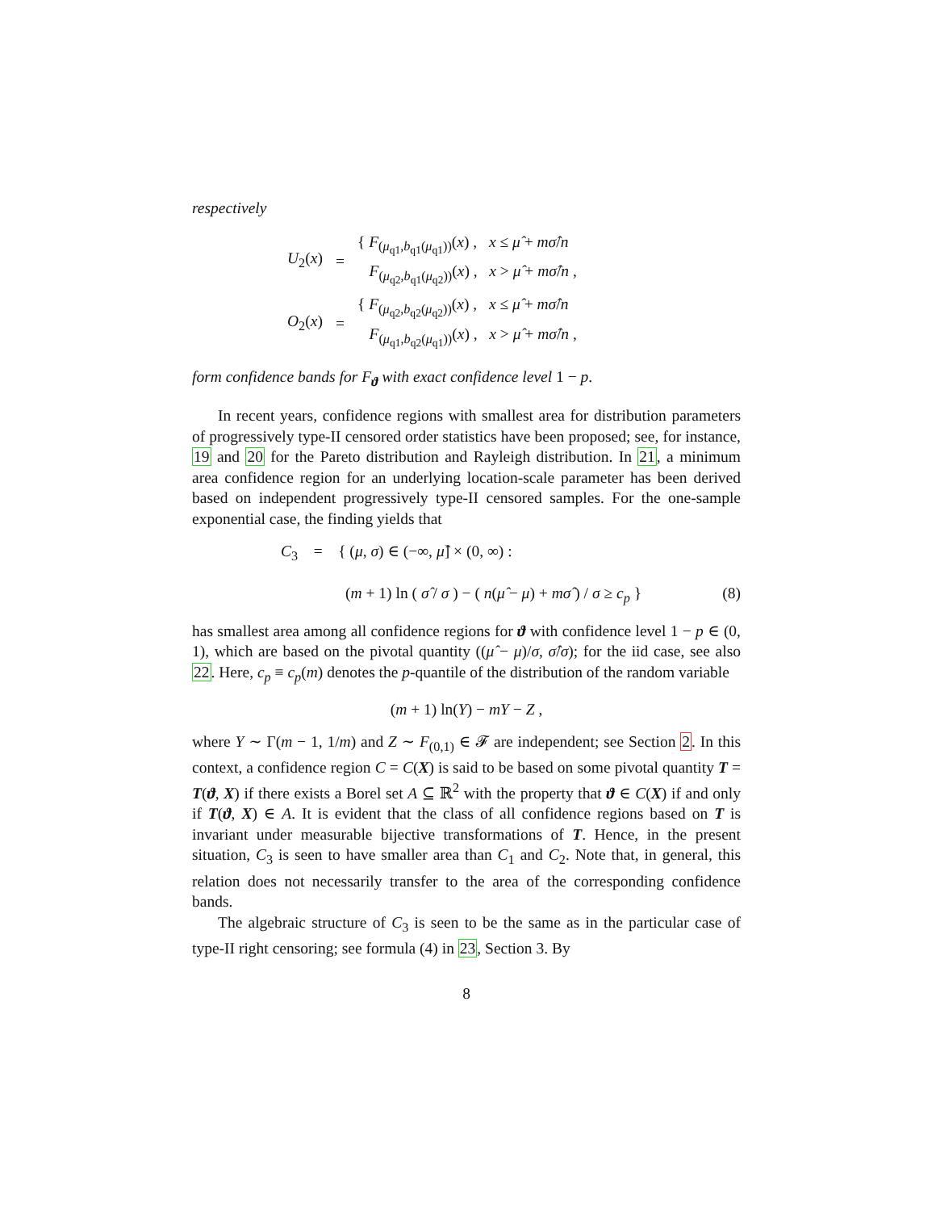respectively
| U<sub>2</sub>( x ) | = | { F<sub>(μ<sub>q1</sub>,b<sub>q1</sub>(μ<sub>q1</sub>))</sub>( x ) , x ≤ μ̂ + mσ̂ / n F<sub>(μ<sub>q2</sub>,b<sub>q1</sub>(μ<sub>q2</sub>))</sub>( x ) , x > μ̂ + mσ̂ / n , |
| O<sub>2</sub>( x ) | = | { F<sub>(μ<sub>q2</sub>,b<sub>q2</sub>(μ<sub>q2</sub>))</sub>( x ) , x ≤ μ̂ + mσ̂ / n F<sub>(μ<sub>q1</sub>,b<sub>q2</sub>(μ<sub>q1</sub>))</sub>( x ) , x > μ̂ + mσ̂ / n , |
form confidence bands for F<sub>ϑ</sub> with exact confidence level 1 − p.
In recent years, confidence regions with smallest area for distribution parameters of progressively type-II censored order statistics have been proposed; see, for instance, 19 and 20 for the Pareto distribution and Rayleigh distribution. In 21, a minimum area confidence region for an underlying location-scale parameter has been derived based on independent progressively type-II censored samples. For the one-sample exponential case, the finding yields that
C<sub>3</sub> = { (μ, σ) ∈ (−∞, μ̂] × (0, ∞) :
(m + 1) ln ( σ̂ / σ ) − ( n(μ̂ − μ) + mσ̂ ) / σ ≥ c<sub>p</sub> } (8)
has smallest area among all confidence regions for ϑ with confidence level 1 − p ∈ (0, 1), which are based on the pivotal quantity ((μ̂ − μ)/σ, σ̂/σ); for the iid case, see also 22. Here, c<sub>p</sub> ≡ c<sub>p</sub>(m) denotes the p-quantile of the distribution of the random variable
(m + 1) ln(Y) − mY − Z ,
where Y ∼ Γ(m − 1, 1/m) and Z ∼ F<sub>(0,1)</sub> ∈ 𝓕 are independent; see Section 2. In this context, a confidence region C = C(X) is said to be based on some pivotal quantity T = T(ϑ, X) if there exists a Borel set A ⊆ ℝ<sup>2</sup> with the property that ϑ ∈ C(X) if and only if T(ϑ, X) ∈ A. It is evident that the class of all confidence regions based on T is invariant under measurable bijective transformations of T. Hence, in the present situation, C<sub>3</sub> is seen to have smaller area than C<sub>1</sub> and C<sub>2</sub>. Note that, in general, this relation does not necessarily transfer to the area of the corresponding confidence bands.
The algebraic structure of C<sub>3</sub> is seen to be the same as in the particular case of type-II right censoring; see formula (4) in 23, Section 3. By
8